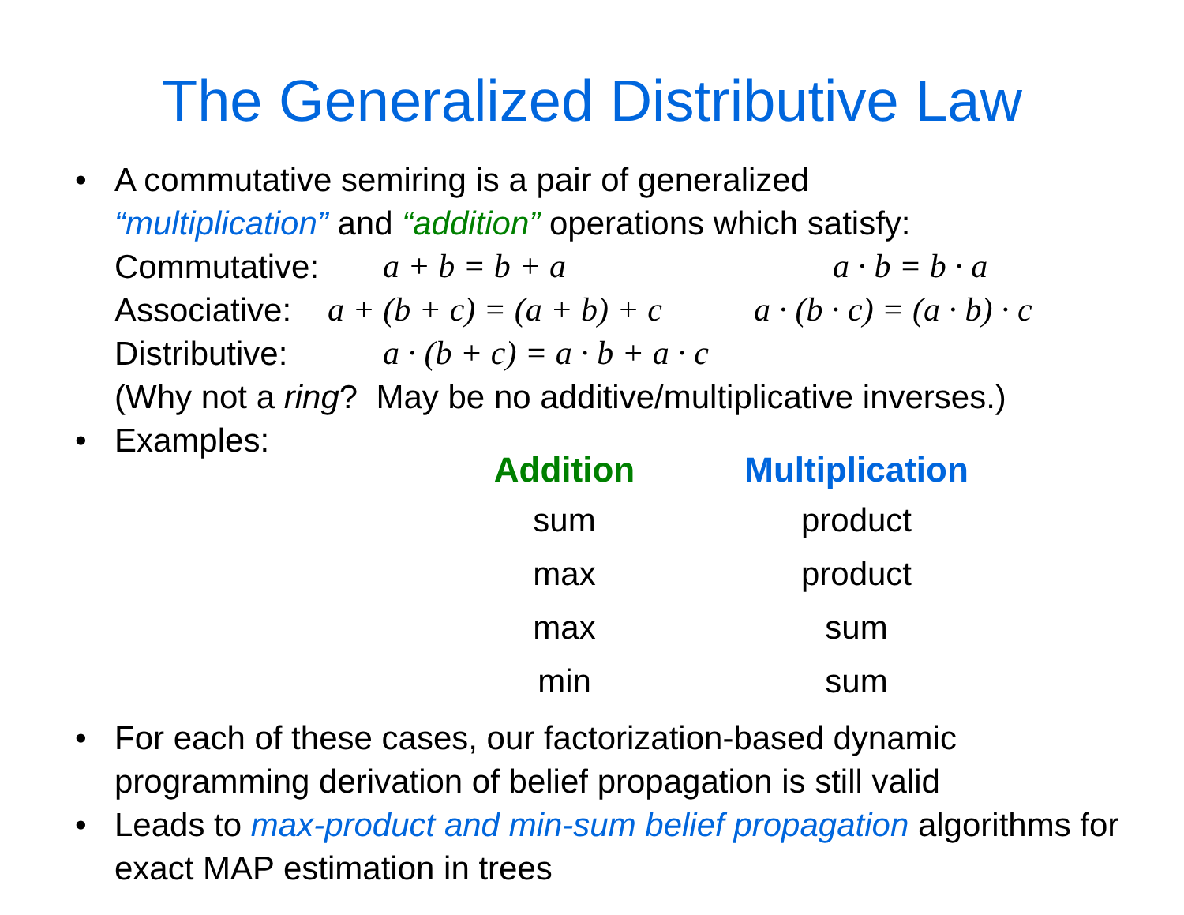The Generalized Distributive Law
• A commutative semiring is a pair of generalized
“multiplication” and “addition” operations which satisfy:
Commutative: a + b = b + a a · b = b · a
Associative: a + (b + c) = (a + b) + c a · (b · c) = (a · b) · c
Distributive: a · (b + c) = a · b + a · c
(Why not a ring? May be no additive/multiplicative inverses.)
• Examples:
| Addition | Multiplication |
| --- | --- |
| sum | product |
| max | product |
| max | sum |
| min | sum |
• For each of these cases, our factorization-based dynamic programming derivation of belief propagation is still valid
• Leads to max-product and min-sum belief propagation algorithms for exact MAP estimation in trees